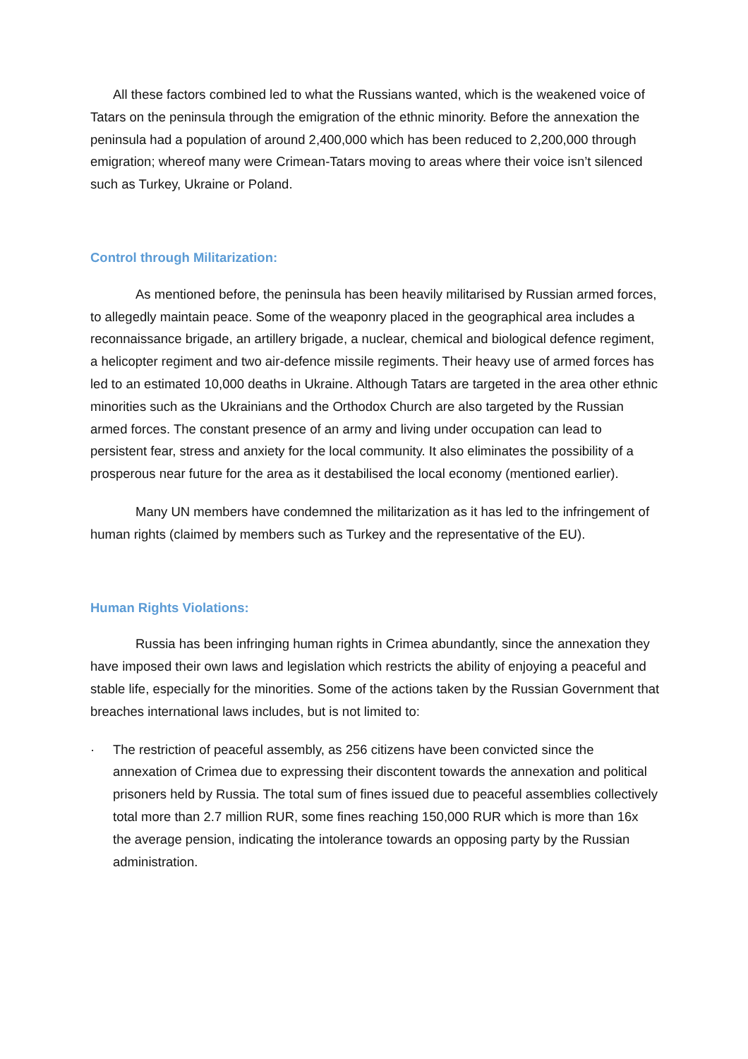All these factors combined led to what the Russians wanted, which is the weakened voice of Tatars on the peninsula through the emigration of the ethnic minority. Before the annexation the peninsula had a population of around 2,400,000 which has been reduced to 2,200,000 through emigration; whereof many were Crimean-Tatars moving to areas where their voice isn’t silenced such as Turkey, Ukraine or Poland.
Control through Militarization:
As mentioned before, the peninsula has been heavily militarised by Russian armed forces, to allegedly maintain peace. Some of the weaponry placed in the geographical area includes a reconnaissance brigade, an artillery brigade, a nuclear, chemical and biological defence regiment, a helicopter regiment and two air-defence missile regiments. Their heavy use of armed forces has led to an estimated 10,000 deaths in Ukraine. Although Tatars are targeted in the area other ethnic minorities such as the Ukrainians and the Orthodox Church are also targeted by the Russian armed forces. The constant presence of an army and living under occupation can lead to persistent fear, stress and anxiety for the local community. It also eliminates the possibility of a prosperous near future for the area as it destabilised the local economy (mentioned earlier).
Many UN members have condemned the militarization as it has led to the infringement of human rights (claimed by members such as Turkey and the representative of the EU).
Human Rights Violations:
Russia has been infringing human rights in Crimea abundantly, since the annexation they have imposed their own laws and legislation which restricts the ability of enjoying a peaceful and stable life, especially for the minorities. Some of the actions taken by the Russian Government that breaches international laws includes, but is not limited to:
· The restriction of peaceful assembly, as 256 citizens have been convicted since the annexation of Crimea due to expressing their discontent towards the annexation and political prisoners held by Russia. The total sum of fines issued due to peaceful assemblies collectively total more than 2.7 million RUR, some fines reaching 150,000 RUR which is more than 16x the average pension, indicating the intolerance towards an opposing party by the Russian administration.